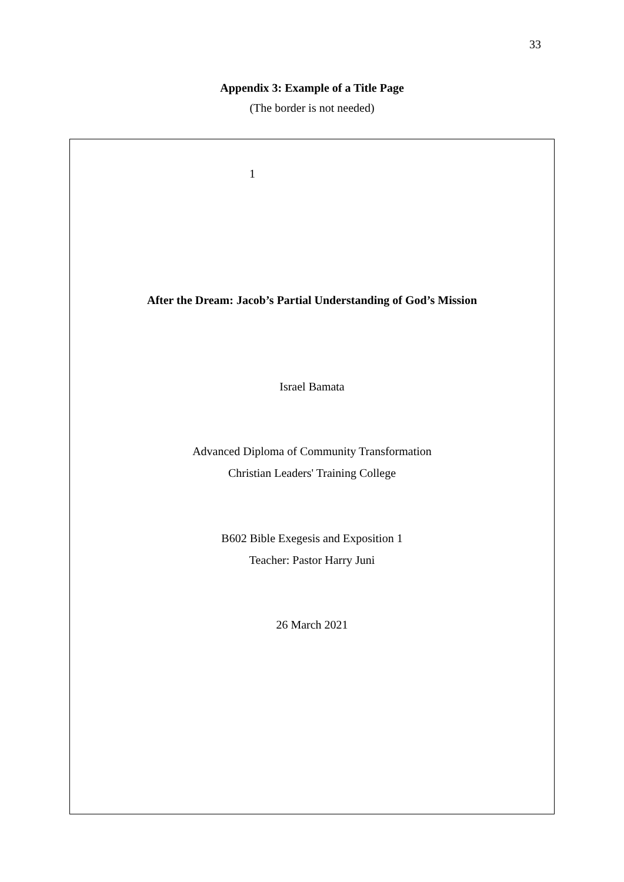33
Appendix 3: Example of a Title Page
(The border is not needed)
1
After the Dream: Jacob’s Partial Understanding of God’s Mission
Israel Bamata
Advanced Diploma of Community Transformation
Christian Leaders' Training College
B602 Bible Exegesis and Exposition 1
Teacher: Pastor Harry Juni
26 March 2021